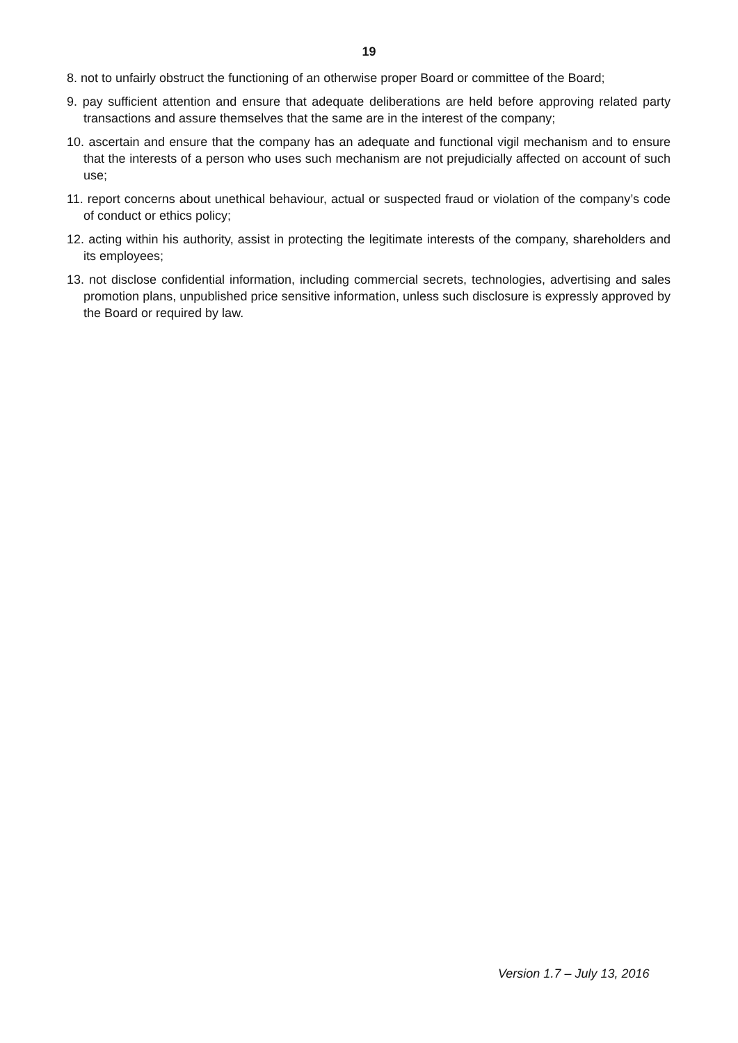19
8. not to unfairly obstruct the functioning of an otherwise proper Board or committee of the Board;
9. pay sufficient attention and ensure that adequate deliberations are held before approving related party transactions and assure themselves that the same are in the interest of the company;
10. ascertain and ensure that the company has an adequate and functional vigil mechanism and to ensure that the interests of a person who uses such mechanism are not prejudicially affected on account of such use;
11. report concerns about unethical behaviour, actual or suspected fraud or violation of the company’s code of conduct or ethics policy;
12. acting within his authority, assist in protecting the legitimate interests of the company, shareholders and its employees;
13. not disclose confidential information, including commercial secrets, technologies, advertising and sales promotion plans, unpublished price sensitive information, unless such disclosure is expressly approved by the Board or required by law.
Version 1.7 – July 13, 2016